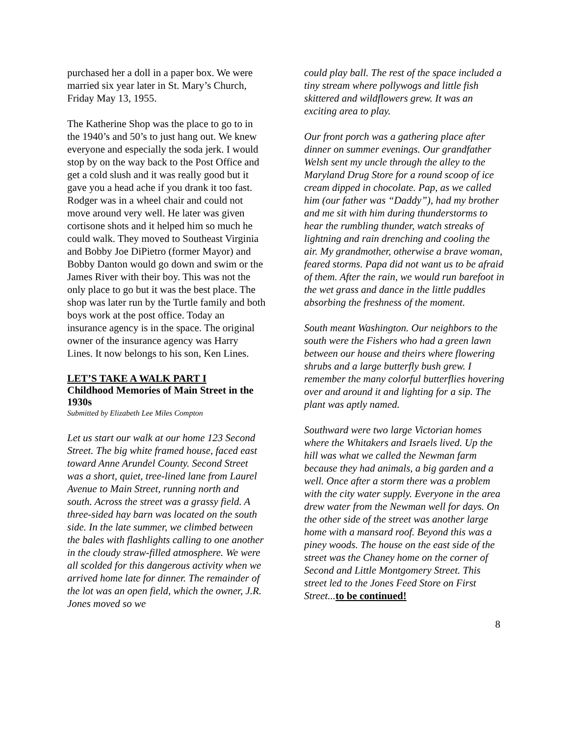purchased her a doll in a paper box. We were married six year later in St. Mary’s Church, Friday May 13, 1955.
The Katherine Shop was the place to go to in the 1940’s and 50’s to just hang out. We knew everyone and especially the soda jerk. I would stop by on the way back to the Post Office and get a cold slush and it was really good but it gave you a head ache if you drank it too fast. Rodger was in a wheel chair and could not move around very well. He later was given cortisone shots and it helped him so much he could walk. They moved to Southeast Virginia and Bobby Joe DiPietro (former Mayor) and Bobby Danton would go down and swim or the James River with their boy. This was not the only place to go but it was the best place. The shop was later run by the Turtle family and both boys work at the post office. Today an insurance agency is in the space. The original owner of the insurance agency was Harry Lines. It now belongs to his son, Ken Lines.
LET’S TAKE A WALK PART I
Childhood Memories of Main Street in the 1930s
Submitted by Elizabeth Lee Miles Compton
Let us start our walk at our home 123 Second Street. The big white framed house, faced east toward Anne Arundel County. Second Street was a short, quiet, tree-lined lane from Laurel Avenue to Main Street, running north and south. Across the street was a grassy field. A three-sided hay barn was located on the south side. In the late summer, we climbed between the bales with flashlights calling to one another in the cloudy straw-filled atmosphere. We were all scolded for this dangerous activity when we arrived home late for dinner. The remainder of the lot was an open field, which the owner, J.R. Jones moved so we
could play ball. The rest of the space included a tiny stream where pollywogs and little fish skittered and wildflowers grew. It was an exciting area to play.
Our front porch was a gathering place after dinner on summer evenings. Our grandfather Welsh sent my uncle through the alley to the Maryland Drug Store for a round scoop of ice cream dipped in chocolate. Pap, as we called him (our father was “Daddy”), had my brother and me sit with him during thunderstorms to hear the rumbling thunder, watch streaks of lightning and rain drenching and cooling the air. My grandmother, otherwise a brave woman, feared storms. Papa did not want us to be afraid of them. After the rain, we would run barefoot in the wet grass and dance in the little puddles absorbing the freshness of the moment.
South meant Washington. Our neighbors to the south were the Fishers who had a green lawn between our house and theirs where flowering shrubs and a large butterfly bush grew. I remember the many colorful butterflies hovering over and around it and lighting for a sip. The plant was aptly named.
Southward were two large Victorian homes where the Whitakers and Israels lived. Up the hill was what we called the Newman farm because they had animals, a big garden and a well. Once after a storm there was a problem with the city water supply. Everyone in the area drew water from the Newman well for days. On the other side of the street was another large home with a mansard roof. Beyond this was a piney woods. The house on the east side of the street was the Chaney home on the corner of Second and Little Montgomery Street. This street led to the Jones Feed Store on First Street... to be continued!
8